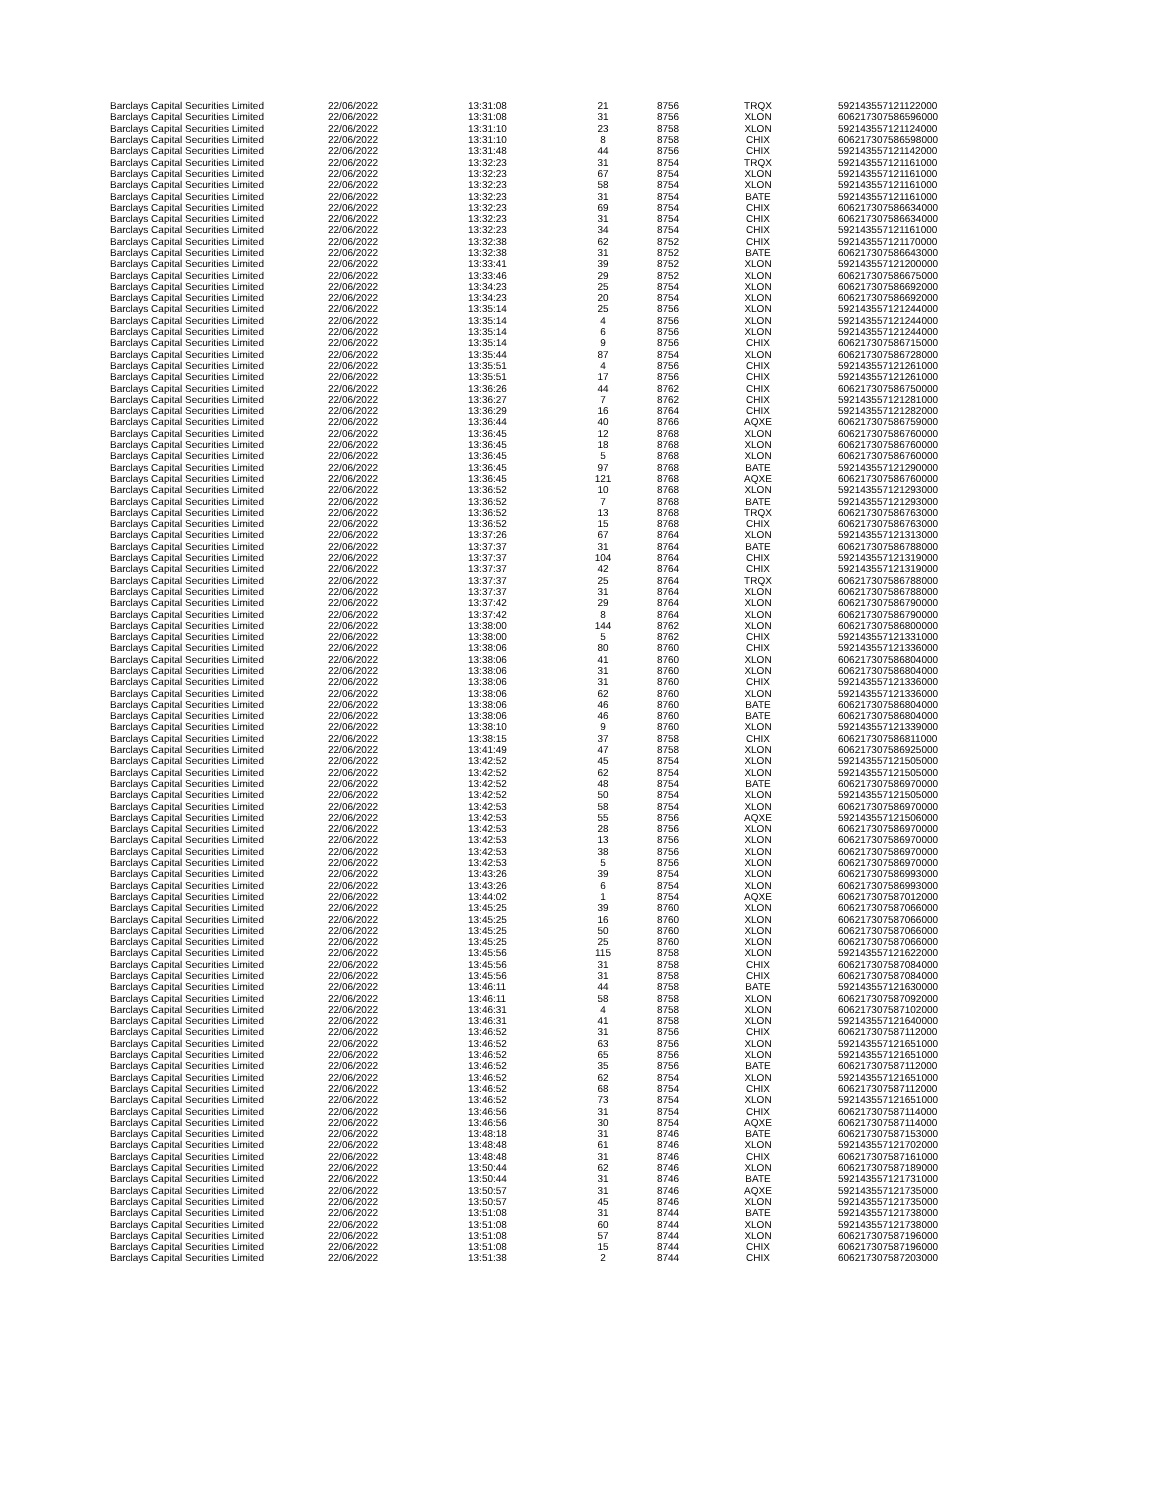| Barclays Capital Securities Limited | 22/06/2022 | 13:31:08 | 21 | 8756 | TRQX | 592143557121122000 |
| Barclays Capital Securities Limited | 22/06/2022 | 13:31:08 | 31 | 8756 | XLON | 606217307586596000 |
| Barclays Capital Securities Limited | 22/06/2022 | 13:31:10 | 23 | 8758 | XLON | 592143557121124000 |
| Barclays Capital Securities Limited | 22/06/2022 | 13:31:10 | 8 | 8758 | CHIX | 606217307586598000 |
| Barclays Capital Securities Limited | 22/06/2022 | 13:31:48 | 44 | 8756 | CHIX | 592143557121142000 |
| Barclays Capital Securities Limited | 22/06/2022 | 13:32:23 | 31 | 8754 | TRQX | 592143557121161000 |
| Barclays Capital Securities Limited | 22/06/2022 | 13:32:23 | 67 | 8754 | XLON | 592143557121161000 |
| Barclays Capital Securities Limited | 22/06/2022 | 13:32:23 | 58 | 8754 | XLON | 592143557121161000 |
| Barclays Capital Securities Limited | 22/06/2022 | 13:32:23 | 31 | 8754 | BATE | 592143557121161000 |
| Barclays Capital Securities Limited | 22/06/2022 | 13:32:23 | 69 | 8754 | CHIX | 606217307586634000 |
| Barclays Capital Securities Limited | 22/06/2022 | 13:32:23 | 31 | 8754 | CHIX | 606217307586634000 |
| Barclays Capital Securities Limited | 22/06/2022 | 13:32:23 | 34 | 8754 | CHIX | 592143557121161000 |
| Barclays Capital Securities Limited | 22/06/2022 | 13:32:38 | 62 | 8752 | CHIX | 592143557121170000 |
| Barclays Capital Securities Limited | 22/06/2022 | 13:32:38 | 31 | 8752 | BATE | 606217307586643000 |
| Barclays Capital Securities Limited | 22/06/2022 | 13:33:41 | 39 | 8752 | XLON | 592143557121200000 |
| Barclays Capital Securities Limited | 22/06/2022 | 13:33:46 | 29 | 8752 | XLON | 606217307586675000 |
| Barclays Capital Securities Limited | 22/06/2022 | 13:34:23 | 25 | 8754 | XLON | 606217307586692000 |
| Barclays Capital Securities Limited | 22/06/2022 | 13:34:23 | 20 | 8754 | XLON | 606217307586692000 |
| Barclays Capital Securities Limited | 22/06/2022 | 13:35:14 | 25 | 8756 | XLON | 592143557121244000 |
| Barclays Capital Securities Limited | 22/06/2022 | 13:35:14 | 4 | 8756 | XLON | 592143557121244000 |
| Barclays Capital Securities Limited | 22/06/2022 | 13:35:14 | 6 | 8756 | XLON | 592143557121244000 |
| Barclays Capital Securities Limited | 22/06/2022 | 13:35:14 | 9 | 8756 | CHIX | 606217307586715000 |
| Barclays Capital Securities Limited | 22/06/2022 | 13:35:44 | 87 | 8754 | XLON | 606217307586728000 |
| Barclays Capital Securities Limited | 22/06/2022 | 13:35:51 | 4 | 8756 | CHIX | 592143557121261000 |
| Barclays Capital Securities Limited | 22/06/2022 | 13:35:51 | 17 | 8756 | CHIX | 592143557121261000 |
| Barclays Capital Securities Limited | 22/06/2022 | 13:36:26 | 44 | 8762 | CHIX | 606217307586750000 |
| Barclays Capital Securities Limited | 22/06/2022 | 13:36:27 | 7 | 8762 | CHIX | 592143557121281000 |
| Barclays Capital Securities Limited | 22/06/2022 | 13:36:29 | 16 | 8764 | CHIX | 592143557121282000 |
| Barclays Capital Securities Limited | 22/06/2022 | 13:36:44 | 40 | 8766 | AQXE | 606217307586759000 |
| Barclays Capital Securities Limited | 22/06/2022 | 13:36:45 | 12 | 8768 | XLON | 606217307586760000 |
| Barclays Capital Securities Limited | 22/06/2022 | 13:36:45 | 18 | 8768 | XLON | 606217307586760000 |
| Barclays Capital Securities Limited | 22/06/2022 | 13:36:45 | 5 | 8768 | XLON | 606217307586760000 |
| Barclays Capital Securities Limited | 22/06/2022 | 13:36:45 | 97 | 8768 | BATE | 592143557121290000 |
| Barclays Capital Securities Limited | 22/06/2022 | 13:36:45 | 121 | 8768 | AQXE | 606217307586760000 |
| Barclays Capital Securities Limited | 22/06/2022 | 13:36:52 | 10 | 8768 | XLON | 592143557121293000 |
| Barclays Capital Securities Limited | 22/06/2022 | 13:36:52 | 7 | 8768 | BATE | 592143557121293000 |
| Barclays Capital Securities Limited | 22/06/2022 | 13:36:52 | 13 | 8768 | TRQX | 606217307586763000 |
| Barclays Capital Securities Limited | 22/06/2022 | 13:36:52 | 15 | 8768 | CHIX | 606217307586763000 |
| Barclays Capital Securities Limited | 22/06/2022 | 13:37:26 | 67 | 8764 | XLON | 592143557121313000 |
| Barclays Capital Securities Limited | 22/06/2022 | 13:37:37 | 31 | 8764 | BATE | 606217307586788000 |
| Barclays Capital Securities Limited | 22/06/2022 | 13:37:37 | 104 | 8764 | CHIX | 592143557121319000 |
| Barclays Capital Securities Limited | 22/06/2022 | 13:37:37 | 42 | 8764 | CHIX | 592143557121319000 |
| Barclays Capital Securities Limited | 22/06/2022 | 13:37:37 | 25 | 8764 | TRQX | 606217307586788000 |
| Barclays Capital Securities Limited | 22/06/2022 | 13:37:37 | 31 | 8764 | XLON | 606217307586788000 |
| Barclays Capital Securities Limited | 22/06/2022 | 13:37:42 | 29 | 8764 | XLON | 606217307586790000 |
| Barclays Capital Securities Limited | 22/06/2022 | 13:37:42 | 8 | 8764 | XLON | 606217307586790000 |
| Barclays Capital Securities Limited | 22/06/2022 | 13:38:00 | 144 | 8762 | XLON | 606217307586800000 |
| Barclays Capital Securities Limited | 22/06/2022 | 13:38:00 | 5 | 8762 | CHIX | 592143557121331000 |
| Barclays Capital Securities Limited | 22/06/2022 | 13:38:06 | 80 | 8760 | CHIX | 592143557121336000 |
| Barclays Capital Securities Limited | 22/06/2022 | 13:38:06 | 41 | 8760 | XLON | 606217307586804000 |
| Barclays Capital Securities Limited | 22/06/2022 | 13:38:06 | 31 | 8760 | XLON | 606217307586804000 |
| Barclays Capital Securities Limited | 22/06/2022 | 13:38:06 | 31 | 8760 | CHIX | 592143557121336000 |
| Barclays Capital Securities Limited | 22/06/2022 | 13:38:06 | 62 | 8760 | XLON | 592143557121336000 |
| Barclays Capital Securities Limited | 22/06/2022 | 13:38:06 | 46 | 8760 | BATE | 606217307586804000 |
| Barclays Capital Securities Limited | 22/06/2022 | 13:38:06 | 46 | 8760 | BATE | 606217307586804000 |
| Barclays Capital Securities Limited | 22/06/2022 | 13:38:10 | 9 | 8760 | XLON | 592143557121339000 |
| Barclays Capital Securities Limited | 22/06/2022 | 13:38:15 | 37 | 8758 | CHIX | 606217307586811000 |
| Barclays Capital Securities Limited | 22/06/2022 | 13:41:49 | 47 | 8758 | XLON | 606217307586925000 |
| Barclays Capital Securities Limited | 22/06/2022 | 13:42:52 | 45 | 8754 | XLON | 592143557121505000 |
| Barclays Capital Securities Limited | 22/06/2022 | 13:42:52 | 62 | 8754 | XLON | 592143557121505000 |
| Barclays Capital Securities Limited | 22/06/2022 | 13:42:52 | 48 | 8754 | BATE | 606217307586970000 |
| Barclays Capital Securities Limited | 22/06/2022 | 13:42:52 | 50 | 8754 | XLON | 592143557121505000 |
| Barclays Capital Securities Limited | 22/06/2022 | 13:42:53 | 58 | 8754 | XLON | 606217307586970000 |
| Barclays Capital Securities Limited | 22/06/2022 | 13:42:53 | 55 | 8756 | AQXE | 592143557121506000 |
| Barclays Capital Securities Limited | 22/06/2022 | 13:42:53 | 28 | 8756 | XLON | 606217307586970000 |
| Barclays Capital Securities Limited | 22/06/2022 | 13:42:53 | 13 | 8756 | XLON | 606217307586970000 |
| Barclays Capital Securities Limited | 22/06/2022 | 13:42:53 | 38 | 8756 | XLON | 606217307586970000 |
| Barclays Capital Securities Limited | 22/06/2022 | 13:42:53 | 5 | 8756 | XLON | 606217307586970000 |
| Barclays Capital Securities Limited | 22/06/2022 | 13:43:26 | 39 | 8754 | XLON | 606217307586993000 |
| Barclays Capital Securities Limited | 22/06/2022 | 13:43:26 | 6 | 8754 | XLON | 606217307586993000 |
| Barclays Capital Securities Limited | 22/06/2022 | 13:44:02 | 1 | 8754 | AQXE | 606217307587012000 |
| Barclays Capital Securities Limited | 22/06/2022 | 13:45:25 | 39 | 8760 | XLON | 606217307587066000 |
| Barclays Capital Securities Limited | 22/06/2022 | 13:45:25 | 16 | 8760 | XLON | 606217307587066000 |
| Barclays Capital Securities Limited | 22/06/2022 | 13:45:25 | 50 | 8760 | XLON | 606217307587066000 |
| Barclays Capital Securities Limited | 22/06/2022 | 13:45:25 | 25 | 8760 | XLON | 606217307587066000 |
| Barclays Capital Securities Limited | 22/06/2022 | 13:45:56 | 115 | 8758 | XLON | 592143557121622000 |
| Barclays Capital Securities Limited | 22/06/2022 | 13:45:56 | 31 | 8758 | CHIX | 606217307587084000 |
| Barclays Capital Securities Limited | 22/06/2022 | 13:45:56 | 31 | 8758 | CHIX | 606217307587084000 |
| Barclays Capital Securities Limited | 22/06/2022 | 13:46:11 | 44 | 8758 | BATE | 592143557121630000 |
| Barclays Capital Securities Limited | 22/06/2022 | 13:46:11 | 58 | 8758 | XLON | 606217307587092000 |
| Barclays Capital Securities Limited | 22/06/2022 | 13:46:31 | 4 | 8758 | XLON | 606217307587102000 |
| Barclays Capital Securities Limited | 22/06/2022 | 13:46:31 | 41 | 8758 | XLON | 592143557121640000 |
| Barclays Capital Securities Limited | 22/06/2022 | 13:46:52 | 31 | 8756 | CHIX | 606217307587112000 |
| Barclays Capital Securities Limited | 22/06/2022 | 13:46:52 | 63 | 8756 | XLON | 592143557121651000 |
| Barclays Capital Securities Limited | 22/06/2022 | 13:46:52 | 65 | 8756 | XLON | 592143557121651000 |
| Barclays Capital Securities Limited | 22/06/2022 | 13:46:52 | 35 | 8756 | BATE | 606217307587112000 |
| Barclays Capital Securities Limited | 22/06/2022 | 13:46:52 | 62 | 8754 | XLON | 592143557121651000 |
| Barclays Capital Securities Limited | 22/06/2022 | 13:46:52 | 68 | 8754 | CHIX | 606217307587112000 |
| Barclays Capital Securities Limited | 22/06/2022 | 13:46:52 | 73 | 8754 | XLON | 592143557121651000 |
| Barclays Capital Securities Limited | 22/06/2022 | 13:46:56 | 31 | 8754 | CHIX | 606217307587114000 |
| Barclays Capital Securities Limited | 22/06/2022 | 13:46:56 | 30 | 8754 | AQXE | 606217307587114000 |
| Barclays Capital Securities Limited | 22/06/2022 | 13:48:18 | 31 | 8746 | BATE | 606217307587153000 |
| Barclays Capital Securities Limited | 22/06/2022 | 13:48:48 | 61 | 8746 | XLON | 592143557121702000 |
| Barclays Capital Securities Limited | 22/06/2022 | 13:48:48 | 31 | 8746 | CHIX | 606217307587161000 |
| Barclays Capital Securities Limited | 22/06/2022 | 13:50:44 | 62 | 8746 | XLON | 606217307587189000 |
| Barclays Capital Securities Limited | 22/06/2022 | 13:50:44 | 31 | 8746 | BATE | 592143557121731000 |
| Barclays Capital Securities Limited | 22/06/2022 | 13:50:57 | 31 | 8746 | AQXE | 592143557121735000 |
| Barclays Capital Securities Limited | 22/06/2022 | 13:50:57 | 45 | 8746 | XLON | 592143557121735000 |
| Barclays Capital Securities Limited | 22/06/2022 | 13:51:08 | 31 | 8744 | BATE | 592143557121738000 |
| Barclays Capital Securities Limited | 22/06/2022 | 13:51:08 | 60 | 8744 | XLON | 592143557121738000 |
| Barclays Capital Securities Limited | 22/06/2022 | 13:51:08 | 57 | 8744 | XLON | 606217307587196000 |
| Barclays Capital Securities Limited | 22/06/2022 | 13:51:08 | 15 | 8744 | CHIX | 606217307587196000 |
| Barclays Capital Securities Limited | 22/06/2022 | 13:51:38 | 2 | 8744 | CHIX | 606217307587203000 |